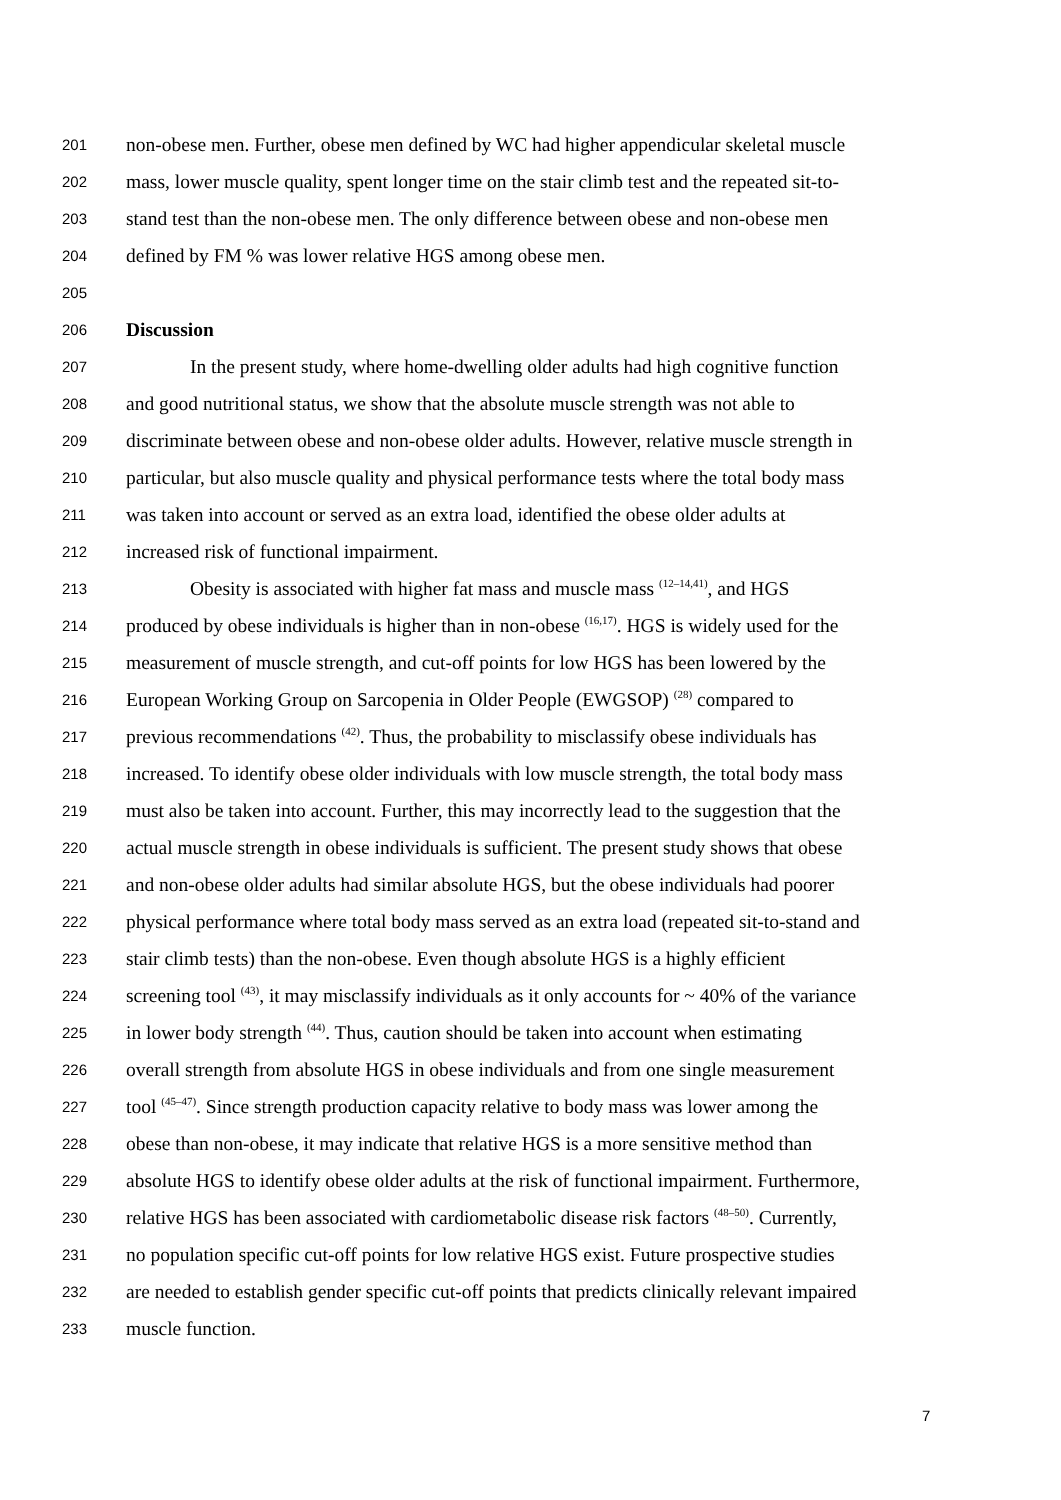201 non-obese men. Further, obese men defined by WC had higher appendicular skeletal muscle
202 mass, lower muscle quality, spent longer time on the stair climb test and the repeated sit-to-
203 stand test than the non-obese men. The only difference between obese and non-obese men
204 defined by FM % was lower relative HGS among obese men.
205
206 Discussion
207 In the present study, where home-dwelling older adults had high cognitive function
208 and good nutritional status, we show that the absolute muscle strength was not able to
209 discriminate between obese and non-obese older adults. However, relative muscle strength in
210 particular, but also muscle quality and physical performance tests where the total body mass
211 was taken into account or served as an extra load, identified the obese older adults at
212 increased risk of functional impairment.
213 Obesity is associated with higher fat mass and muscle mass <sup>(12–14,41)</sup>, and HGS
214 produced by obese individuals is higher than in non-obese <sup>(16,17)</sup>. HGS is widely used for the
215 measurement of muscle strength, and cut-off points for low HGS has been lowered by the
216 European Working Group on Sarcopenia in Older People (EWGSOP) <sup>(28)</sup> compared to
217 previous recommendations <sup>(42)</sup>. Thus, the probability to misclassify obese individuals has
218 increased. To identify obese older individuals with low muscle strength, the total body mass
219 must also be taken into account. Further, this may incorrectly lead to the suggestion that the
220 actual muscle strength in obese individuals is sufficient. The present study shows that obese
221 and non-obese older adults had similar absolute HGS, but the obese individuals had poorer
222 physical performance where total body mass served as an extra load (repeated sit-to-stand and
223 stair climb tests) than the non-obese. Even though absolute HGS is a highly efficient
224 screening tool <sup>(43)</sup>, it may misclassify individuals as it only accounts for ~ 40% of the variance
225 in lower body strength <sup>(44)</sup>. Thus, caution should be taken into account when estimating
226 overall strength from absolute HGS in obese individuals and from one single measurement
227 tool <sup>(45–47)</sup>. Since strength production capacity relative to body mass was lower among the
228 obese than non-obese, it may indicate that relative HGS is a more sensitive method than
229 absolute HGS to identify obese older adults at the risk of functional impairment. Furthermore,
230 relative HGS has been associated with cardiometabolic disease risk factors <sup>(48–50)</sup>. Currently,
231 no population specific cut-off points for low relative HGS exist. Future prospective studies
232 are needed to establish gender specific cut-off points that predicts clinically relevant impaired
233 muscle function.
7